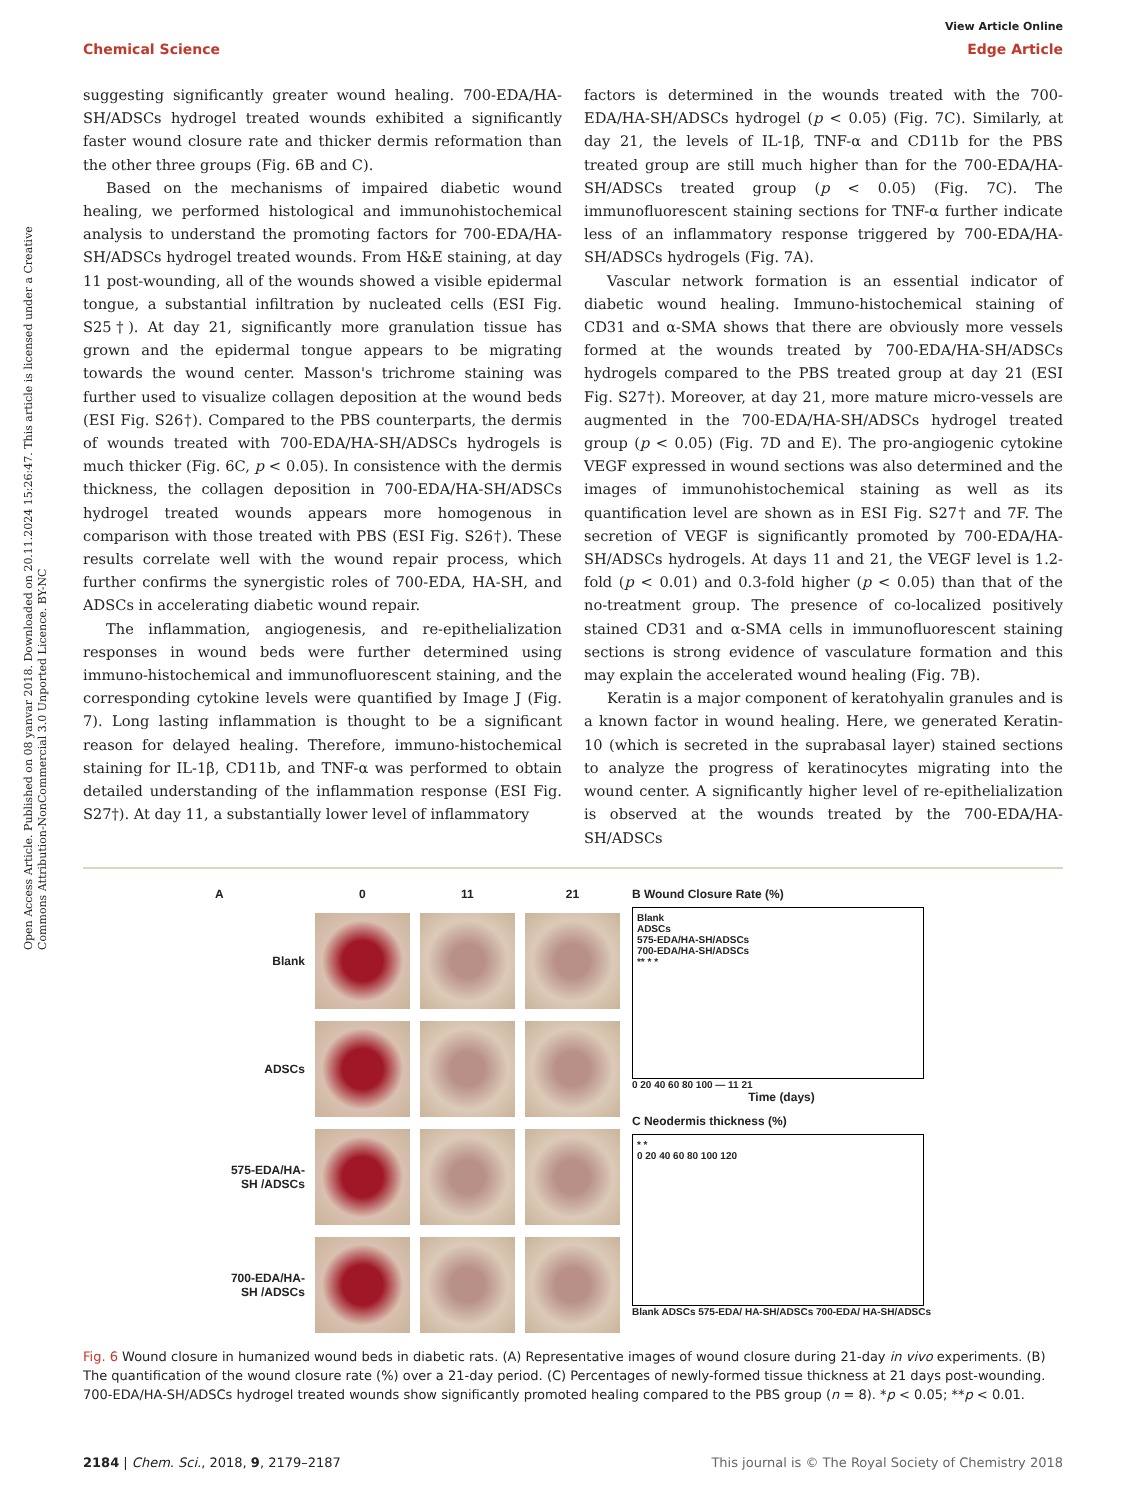Open Access Article. Published on 08 yanvar 2018. Downloaded on 20.11.2024 15:26:47. This article is licensed under a Creative Commons Attribution-NonCommercial 3.0 Unported Licence. BY-NC
View Article Online
Chemical Science Edge Article
suggesting significantly greater wound healing. 700-EDA/HA-SH/ADSCs hydrogel treated wounds exhibited a significantly faster wound closure rate and thicker dermis reformation than the other three groups (Fig. 6B and C).
Based on the mechanisms of impaired diabetic wound healing, we performed histological and immunohistochemical analysis to understand the promoting factors for 700-EDA/HA-SH/ADSCs hydrogel treated wounds. From H&E staining, at day 11 post-wounding, all of the wounds showed a visible epidermal tongue, a substantial infiltration by nucleated cells (ESI Fig. S25†). At day 21, significantly more granulation tissue has grown and the epidermal tongue appears to be migrating towards the wound center. Masson's trichrome staining was further used to visualize collagen deposition at the wound beds (ESI Fig. S26†). Compared to the PBS counterparts, the dermis of wounds treated with 700-EDA/HA-SH/ADSCs hydrogels is much thicker (Fig. 6C, p < 0.05). In consistence with the dermis thickness, the collagen deposition in 700-EDA/HA-SH/ADSCs hydrogel treated wounds appears more homogenous in comparison with those treated with PBS (ESI Fig. S26†). These results correlate well with the wound repair process, which further confirms the synergistic roles of 700-EDA, HA-SH, and ADSCs in accelerating diabetic wound repair.
The inflammation, angiogenesis, and re-epithelialization responses in wound beds were further determined using immuno-histochemical and immunofluorescent staining, and the corresponding cytokine levels were quantified by Image J (Fig. 7). Long lasting inflammation is thought to be a significant reason for delayed healing. Therefore, immuno-histochemical staining for IL-1β, CD11b, and TNF-α was performed to obtain detailed understanding of the inflammation response (ESI Fig. S27†). At day 11, a substantially lower level of inflammatory
factors is determined in the wounds treated with the 700-EDA/HA-SH/ADSCs hydrogel (p < 0.05) (Fig. 7C). Similarly, at day 21, the levels of IL-1β, TNF-α and CD11b for the PBS treated group are still much higher than for the 700-EDA/HA-SH/ADSCs treated group (p < 0.05) (Fig. 7C). The immunofluorescent staining sections for TNF-α further indicate less of an inflammatory response triggered by 700-EDA/HA-SH/ADSCs hydrogels (Fig. 7A).
Vascular network formation is an essential indicator of diabetic wound healing. Immuno-histochemical staining of CD31 and α-SMA shows that there are obviously more vessels formed at the wounds treated by 700-EDA/HA-SH/ADSCs hydrogels compared to the PBS treated group at day 21 (ESI Fig. S27†). Moreover, at day 21, more mature micro-vessels are augmented in the 700-EDA/HA-SH/ADSCs hydrogel treated group (p < 0.05) (Fig. 7D and E). The pro-angiogenic cytokine VEGF expressed in wound sections was also determined and the images of immunohistochemical staining as well as its quantification level are shown as in ESI Fig. S27† and 7F. The secretion of VEGF is significantly promoted by 700-EDA/HA-SH/ADSCs hydrogels. At days 11 and 21, the VEGF level is 1.2-fold (p < 0.01) and 0.3-fold higher (p < 0.05) than that of the no-treatment group. The presence of co-localized positively stained CD31 and α-SMA cells in immunofluorescent staining sections is strong evidence of vasculature formation and this may explain the accelerated wound healing (Fig. 7B).
Keratin is a major component of keratohyalin granules and is a known factor in wound healing. Here, we generated Keratin-10 (which is secreted in the suprabasal layer) stained sections to analyze the progress of keratinocytes migrating into the wound center. A significantly higher level of re-epithelialization is observed at the wounds treated by the 700-EDA/HA-SH/ADSCs
A
0
11
21
Blank
ADSCs
575-EDA/HA-SH /ADSCs
700-EDA/HA-SH /ADSCs
B Wound Closure Rate (%)
Blank
ADSCs
575-EDA/HA-SH/ADSCs
700-EDA/HA-SH/ADSCs
** * *
0 20 40 60 80 100 — 11 21
Time (days)
C Neodermis thickness (%)
* *
0 20 40 60 80 100 120
Blank ADSCs 575-EDA/ HA-SH/ADSCs 700-EDA/ HA-SH/ADSCs
Fig. 6 Wound closure in humanized wound beds in diabetic rats. (A) Representative images of wound closure during 21-day in vivo experiments. (B) The quantification of the wound closure rate (%) over a 21-day period. (C) Percentages of newly-formed tissue thickness at 21 days post-wounding. 700-EDA/HA-SH/ADSCs hydrogel treated wounds show significantly promoted healing compared to the PBS group (n = 8). *p < 0.05; **p < 0.01.
2184 | Chem. Sci., 2018, 9, 2179–2187 This journal is © The Royal Society of Chemistry 2018